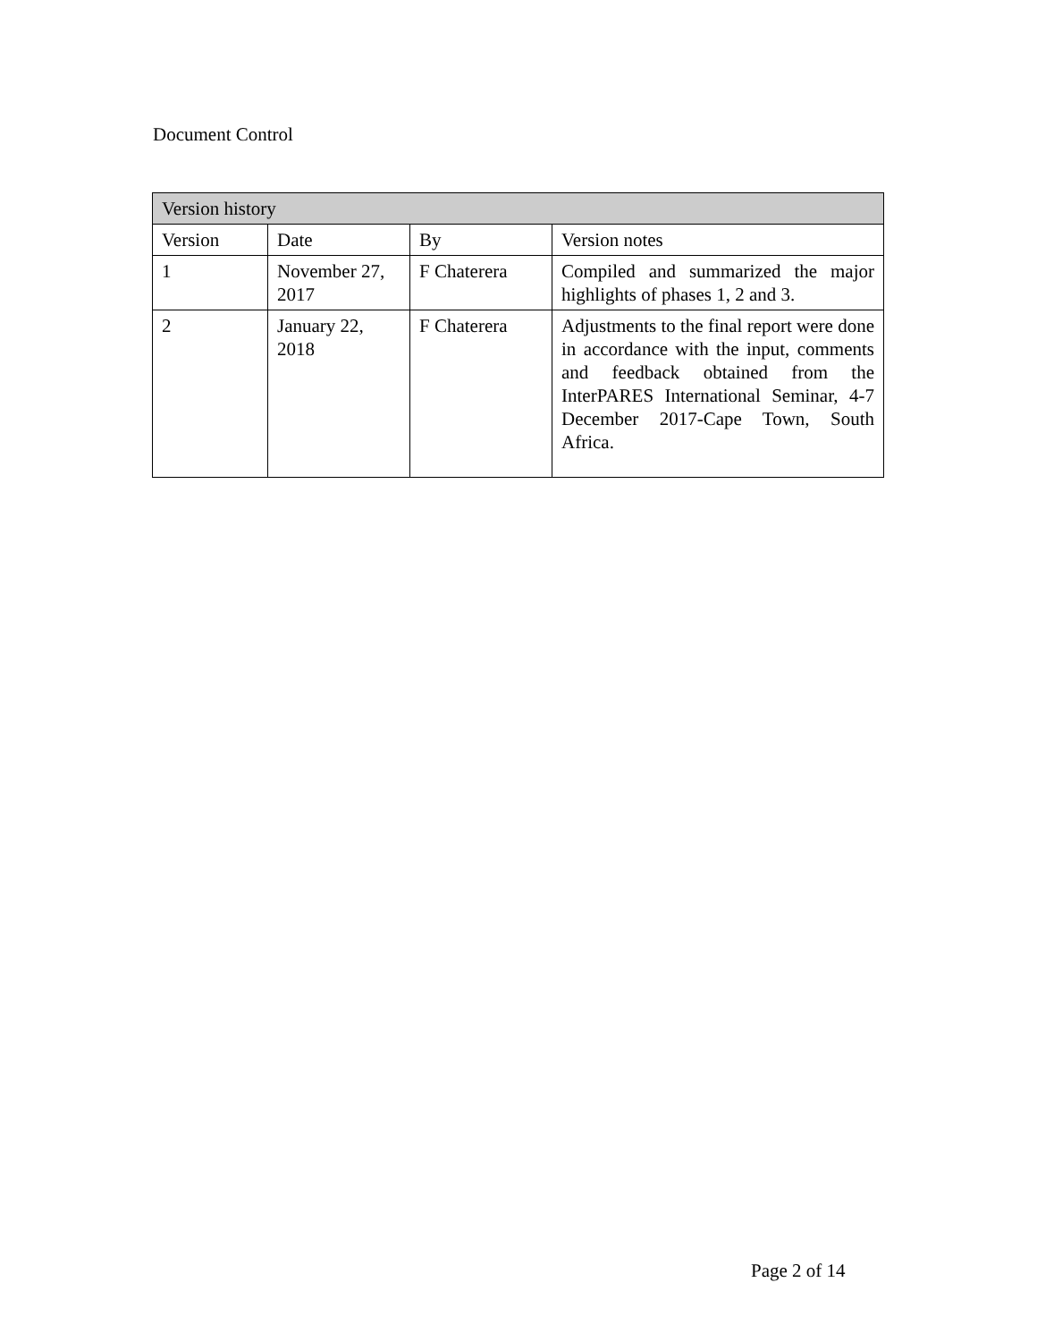Document Control
| Version history | | | |
| --- | --- | --- | --- |
| Version | Date | By | Version notes |
| 1 | November 27, 2017 | F Chaterera | Compiled and summarized the major highlights of phases 1, 2 and 3. |
| 2 | January 22, 2018 | F Chaterera | Adjustments to the final report were done in accordance with the input, comments and feedback obtained from the InterPARES International Seminar, 4-7 December 2017-Cape Town, South Africa. |
Page 2 of 14